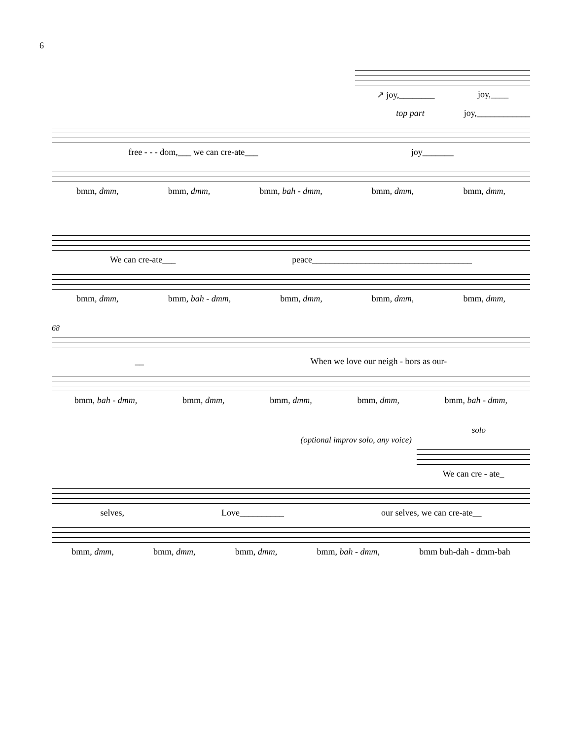6
↗ joy,________ joy,____
top part joy,____________
free - - - dom,___ we can cre-ate___ joy_______
bmm, dmm, bmm, dmm, bmm, bah - dmm, bmm, dmm, bmm, dmm,
We can cre-ate___ peace____________________________________
bmm, dmm, bmm, bah - dmm, bmm, dmm, bmm, dmm, bmm, dmm,
68
__ When we love our neigh - bors as our-
bmm, bah - dmm, bmm, dmm, bmm, dmm, bmm, dmm, bmm, bah - dmm,
solo
(optional improv solo, any voice)
We can cre - ate_
selves, Love__________ our selves, we can cre-ate__
bmm, dmm, bmm, dmm, bmm, dmm, bmm, bah - dmm, bmm buh-dah - dmm-bah